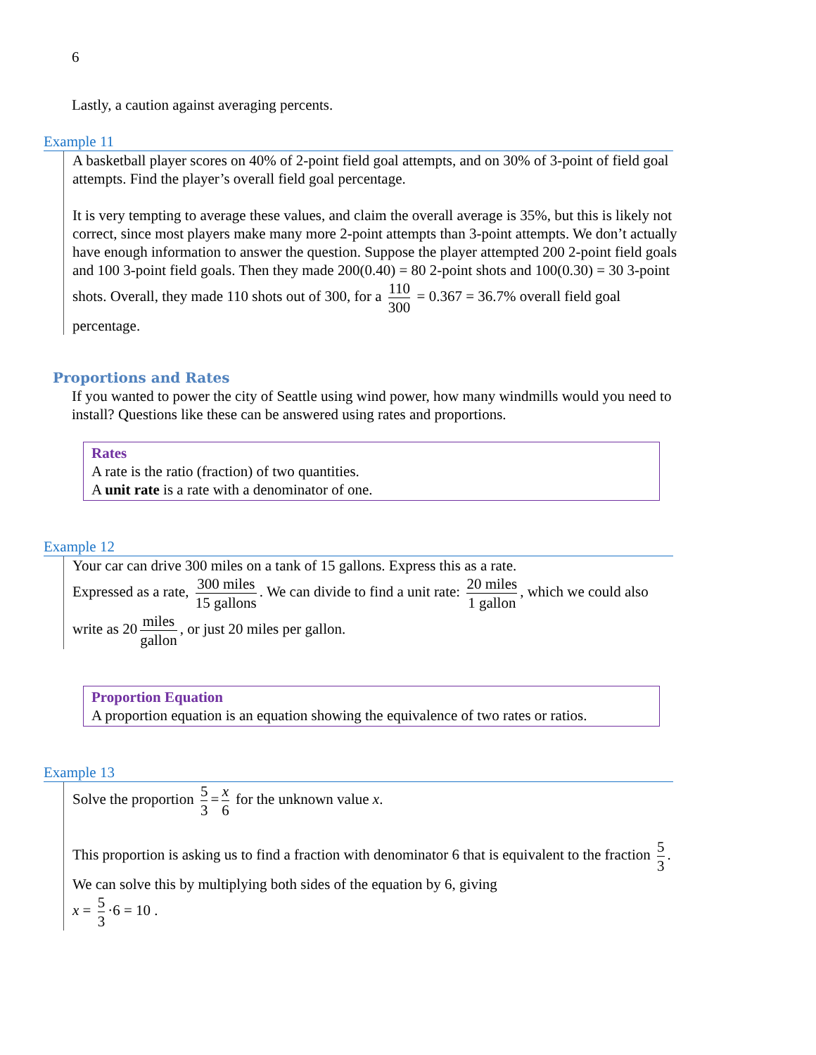6
Lastly, a caution against averaging percents.
Example 11
A basketball player scores on 40% of 2-point field goal attempts, and on 30% of 3-point of field goal attempts. Find the player’s overall field goal percentage.
It is very tempting to average these values, and claim the overall average is 35%, but this is likely not correct, since most players make many more 2-point attempts than 3-point attempts. We don’t actually have enough information to answer the question. Suppose the player attempted 200 2-point field goals and 100 3-point field goals. Then they made 200(0.40) = 80 2-point shots and 100(0.30) = 30 3-point shots. Overall, they made 110 shots out of 300, for a 110 300 = 0.367 = 36.7% overall field goal percentage.
Proportions and Rates
If you wanted to power the city of Seattle using wind power, how many windmills would you need to install? Questions like these can be answered using rates and proportions.
Rates
A rate is the ratio (fraction) of two quantities.
A unit rate is a rate with a denominator of one.
Example 12
Your car can drive 300 miles on a tank of 15 gallons. Express this as a rate.
Expressed as a rate, 300 miles 15 gallons. We can divide to find a unit rate: 20 miles 1 gallon, which we could also write as 20 miles gallon, or just 20 miles per gallon.
Proportion Equation
A proportion equation is an equation showing the equivalence of two rates or ratios.
Example 13
Solve the proportion 5 3 = x 6 for the unknown value x.
This proportion is asking us to find a fraction with denominator 6 that is equivalent to the fraction 5 3. We can solve this by multiplying both sides of the equation by 6, giving
x = 5 3 ·6 = 10 .